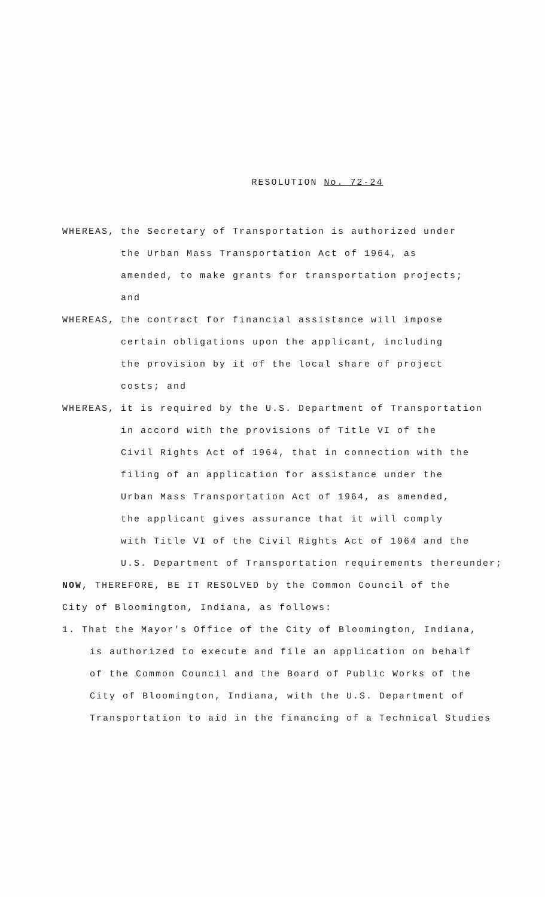RESOLUTION No. 72-24
WHEREAS, the Secretary of Transportation is authorized under
the Urban Mass Transportation Act of 1964, as
amended, to make grants for transportation projects;
and
WHEREAS, the contract for financial assistance will impose
certain obligations upon the applicant, including
the provision by it of the local share of project
costs; and
WHEREAS, it is required by the U.S. Department of Transportation
in accord with the provisions of Title VI of the
Civil Rights Act of 1964, that in connection with the
filing of an application for assistance under the
Urban Mass Transportation Act of 1964, as amended,
the applicant gives assurance that it will comply
with Title VI of the Civil Rights Act of 1964 and the
U.S. Department of Transportation requirements thereunder;
NOW, THEREFORE, BE IT RESOLVED by the Common Council of the
City of Bloomington, Indiana, as follows:
1. That the Mayor's Office of the City of Bloomington, Indiana,
is authorized to execute and file an application on behalf
of the Common Council and the Board of Public Works of the
City of Bloomington, Indiana, with the U.S. Department of
Transportation to aid in the financing of a Technical Studies